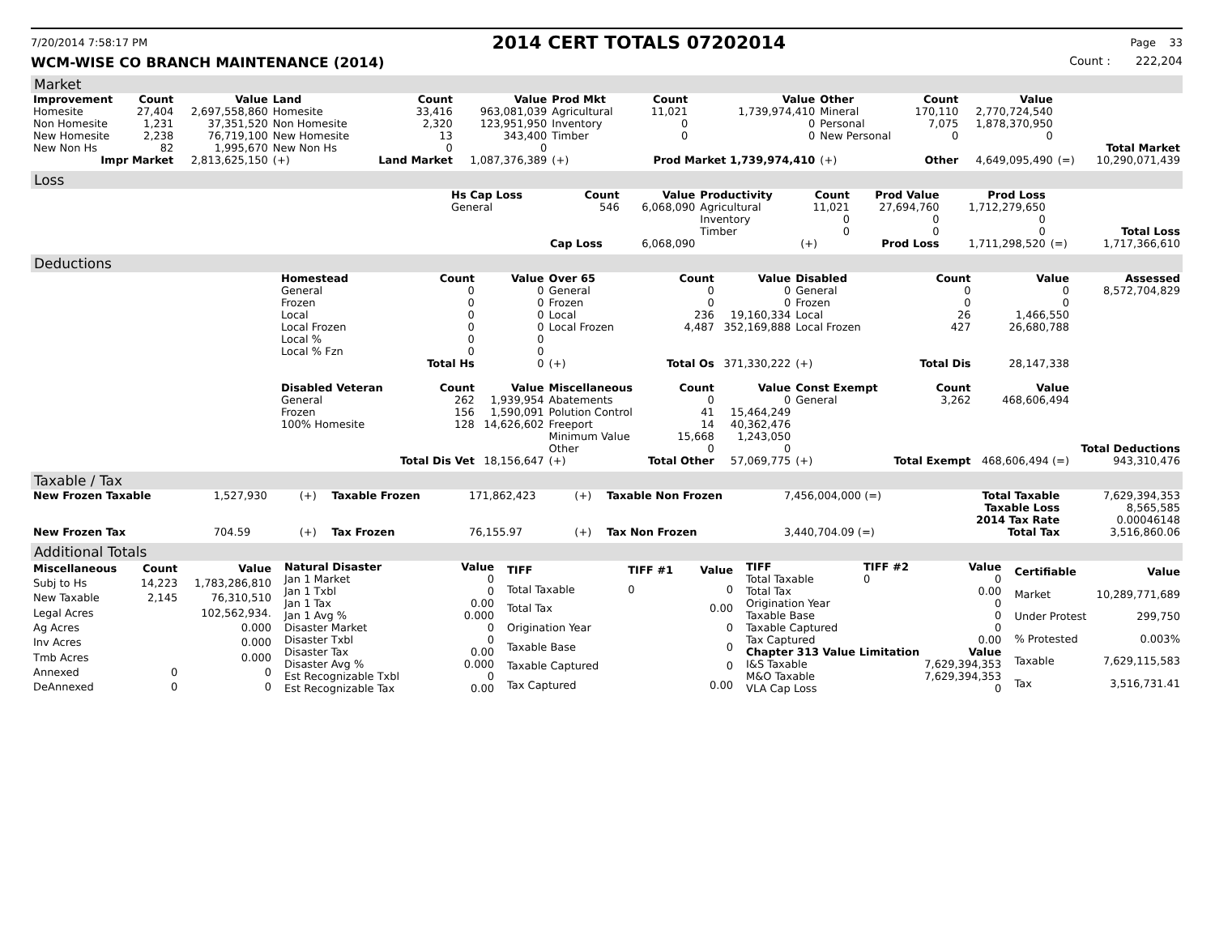7/20/2014 7:58:17 PM 2014 CERT TOTALS 07202014 Page 33
WCM-WISE CO BRANCH MAINTENANCE (2014) Count : 222,204
Market
| Improvement | Count | Value | Land | Count | Value | Prod Mkt | Count | Value | Other | Count | Value | | |
| --- | --- | --- | --- | --- | --- | --- | --- | --- | --- | --- | --- | --- | --- |
| Homesite | 27,404 | 2,697,558,860 | Homesite | 33,416 | 963,081,039 | Agricultural | 11,021 | 1,739,974,410 | Mineral | 170,110 | 2,770,724,540 | | |
| Non Homesite | 1,231 | 37,351,520 | Non Homesite | 2,320 | 123,951,950 | Inventory | 0 | 0 | Personal | 7,075 | 1,878,370,950 | | |
| New Homesite | 2,238 | 76,719,100 | New Homesite | 13 | 343,400 | Timber | 0 | 0 | New Personal | 0 | 0 | | |
| New Non Hs | 82 | 1,995,670 | New Non Hs | 0 | 0 | | | | | | | | Total Market |
| Impr Market | | 2,813,625,150 | (+) | Land Market | 1,087,376,389 | (+) | Prod Market 1,739,974,410 | | (+) | Other | 4,649,095,490 | (=) | 10,290,071,439 |
Loss
| | Hs Cap Loss | Count | Value | Productivity | Count | Prod Value | Prod Loss | | |
| | General | 546 | 6,068,090 | Agricultural | 11,021 | 27,694,760 | 1,712,279,650 | | |
| | | | | Inventory | 0 | 0 | 0 | | |
| | | | | Timber | 0 | 0 | 0 | | Total Loss |
| | | Cap Loss | 6,068,090 | | (+) | Prod Loss | 1,711,298,520 | (=) | 1,717,366,610 |
Deductions
| | Homestead | Count | Value | Over 65 | Count | Value | Disabled | Count | Value | Assessed |
| | General | 0 | 0 | General | 0 | 0 | General | 0 | 0 | 8,572,704,829 |
| | Frozen | 0 | 0 | Frozen | 0 | 0 | Frozen | 0 | 0 | |
| | Local | 0 | 0 | Local | 236 | 19,160,334 | Local | 26 | 1,466,550 | |
| | Local Frozen | 0 | 0 | Local Frozen | 4,487 | 352,169,888 | Local Frozen | 427 | 26,680,788 | |
| | Local % | 0 | 0 | | | | | | | |
| | Local % Fzn | 0 | 0 | | | | | | | |
| | | Total Hs | 0 | (+) | Total Os | 371,330,222 | (+) | Total Dis | 28,147,338 | |
| | Disabled Veteran | Count | Value | Miscellaneous | Count | Value | Const Exempt | Count | Value | |
| | General | 262 | 1,939,954 | Abatements | 0 | 0 | General | 3,262 | 468,606,494 | |
| | Frozen | 156 | 1,590,091 | Polution Control | 41 | 15,464,249 | | | | |
| | 100% Homesite | 128 | 14,626,602 | Freeport | 14 | 40,362,476 | | | | |
| | | | | Minimum Value | 15,668 | 1,243,050 | | | | |
| | | | | Other | 0 | 0 | | | | Total Deductions |
| | | Total Dis Vet | 18,156,647 | (+) | Total Other | 57,069,775 | (+) | Total Exempt | 468,606,494 (=) | 943,310,476 |
Taxable / Tax
| New Frozen Taxable | 1,527,930 | (+) | Taxable Frozen | 171,862,423 | (+) | Taxable Non Frozen | 7,456,004,000 (=) | Total Taxable | 7,629,394,353 |
| | | | | | | | | Taxable Loss | 8,565,585 |
| | | | | | | | | 2014 Tax Rate | 0.00046148 |
| New Frozen Tax | 704.59 | (+) | Tax Frozen | 76,155.97 | (+) | Tax Non Frozen | 3,440,704.09 (=) | Total Tax | 3,516,860.06 |
Additional Totals
| Miscellaneous | Count | Value |
| --- | --- | --- |
| Subj to Hs | 14,223 | 1,783,286,810 |
| New Taxable | 2,145 | 76,310,510 |
| Legal Acres | | 102,562,934. |
| Ag Acres | | 0.000 |
| Inv Acres | | 0.000 |
| Tmb Acres | | 0.000 |
| Annexed | 0 | 0 |
| DeAnnexed | 0 | 0 |
| Natural Disaster | Value |
| --- | --- |
| Jan 1 Market | 0 |
| Jan 1 Txbl | 0 |
| Jan 1 Tax | 0.00 |
| Jan 1 Avg % | 0.000 |
| Disaster Market | 0 |
| Disaster Txbl | 0 |
| Disaster Tax | 0.00 |
| Disaster Avg % | 0.000 |
| Est Recognizable Txbl | 0 |
| Est Recognizable Tax | 0.00 |
| TIFF | TIFF #1 | Value |
| --- | --- | --- |
| Total Taxable | 0 | 0 |
| Total Tax | | 0.00 |
| Origination Year | | 0 |
| Taxable Base | | 0 |
| Taxable Captured | | 0 |
| Tax Captured | | 0.00 |
| TIFF | TIFF #2 | Value |
| --- | --- | --- |
| Total Taxable | 0 | 0 |
| Total Tax | | 0.00 |
| Origination Year | | 0 |
| Taxable Base | | 0 |
| Taxable Captured | | 0 |
| Tax Captured | | 0.00 |
| Chapter 313 Value Limitation | | Value |
| I&S Taxable | | 7,629,394,353 |
| M&O Taxable | | 7,629,394,353 |
| VLA Cap Loss | | 0 |
| Certifiable | Value |
| --- | --- |
| Market | 10,289,771,689 |
| Under Protest | 299,750 |
| % Protested | 0.003% |
| Taxable | 7,629,115,583 |
| Tax | 3,516,731.41 |